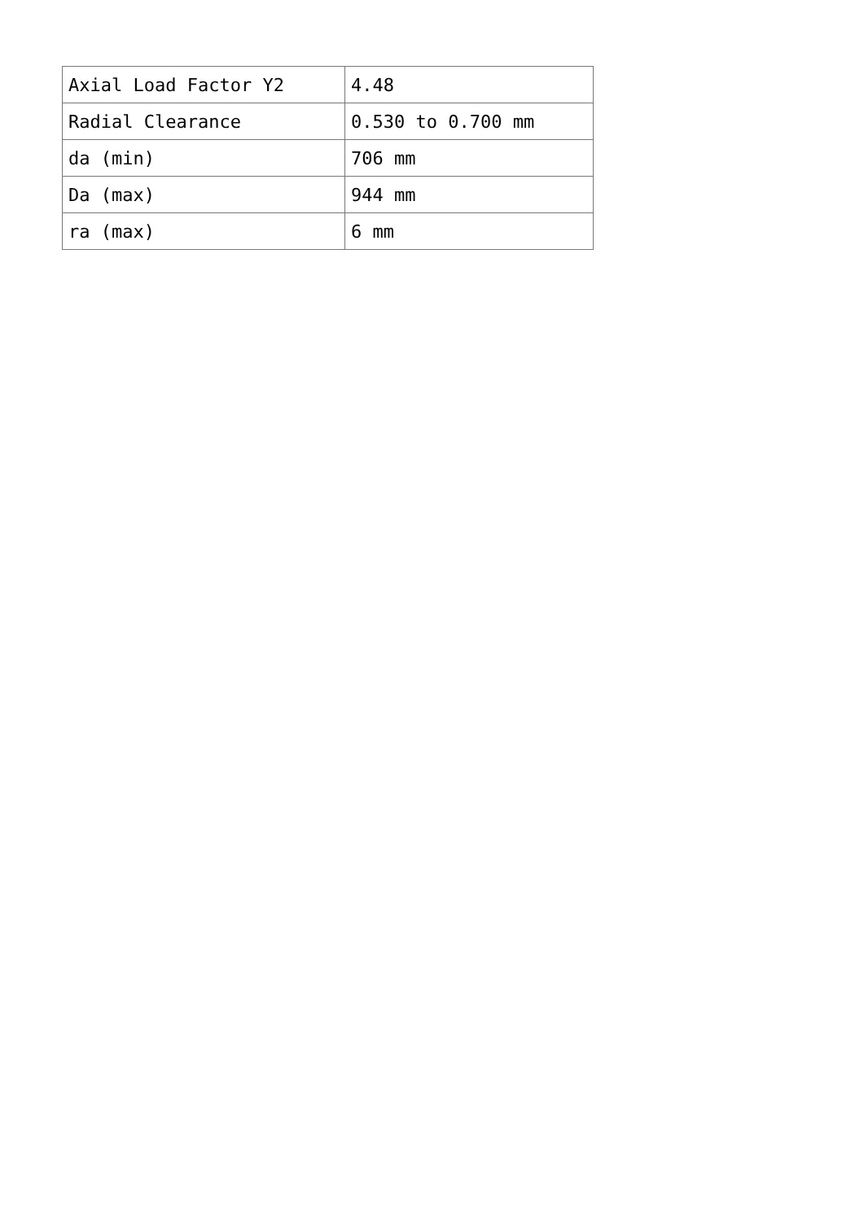| Axial Load Factor Y2 | 4.48 |
| Radial Clearance | 0.530 to 0.700 mm |
| da (min) | 706 mm |
| Da (max) | 944 mm |
| ra (max) | 6 mm |